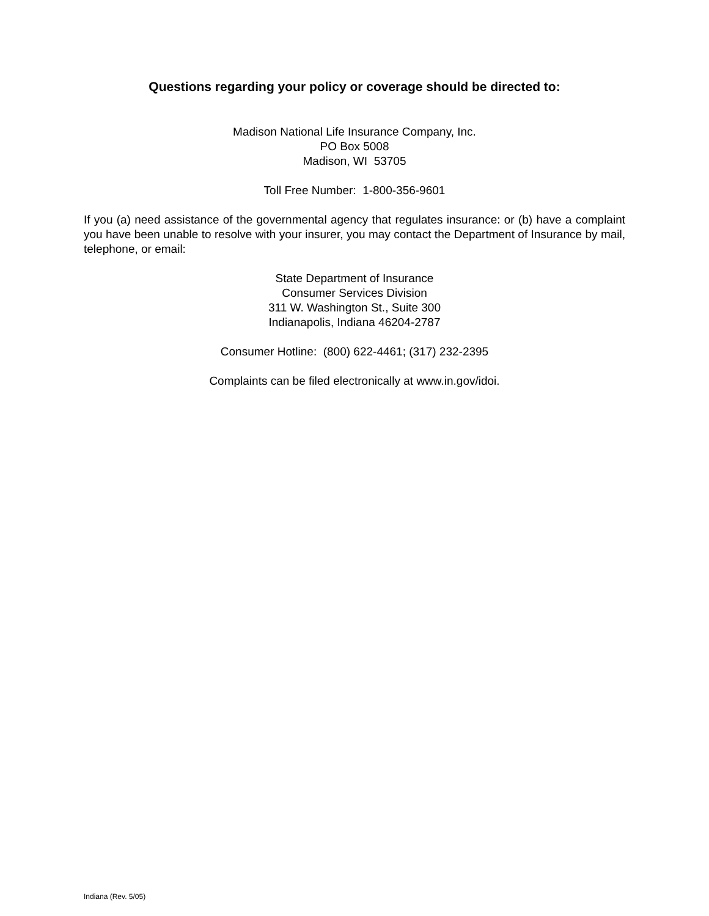Questions regarding your policy or coverage should be directed to:
Madison National Life Insurance Company, Inc.
PO Box 5008
Madison, WI 53705
Toll Free Number: 1-800-356-9601
If you (a) need assistance of the governmental agency that regulates insurance: or (b) have a complaint you have been unable to resolve with your insurer, you may contact the Department of Insurance by mail, telephone, or email:
State Department of Insurance
Consumer Services Division
311 W. Washington St., Suite 300
Indianapolis, Indiana 46204-2787
Consumer Hotline: (800) 622-4461; (317) 232-2395
Complaints can be filed electronically at www.in.gov/idoi.
Indiana (Rev. 5/05)